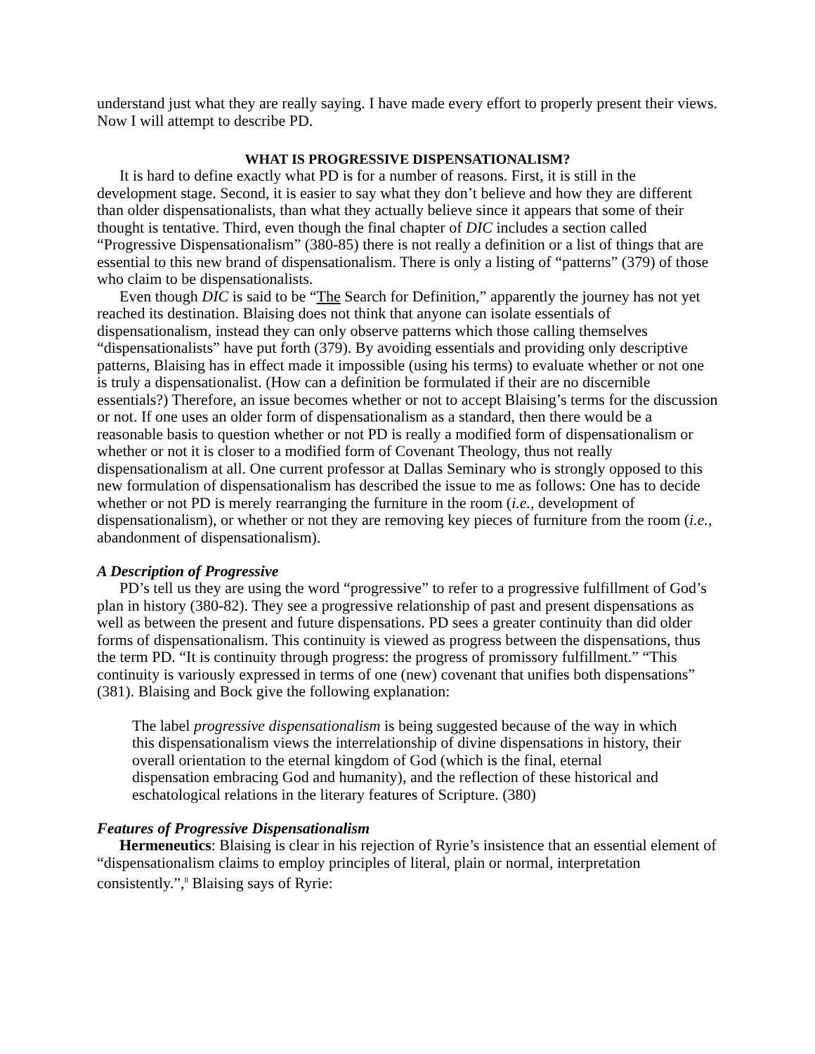understand just what they are really saying. I have made every effort to properly present their views. Now I will attempt to describe PD.
WHAT IS PROGRESSIVE DISPENSATIONALISM?
It is hard to define exactly what PD is for a number of reasons. First, it is still in the development stage. Second, it is easier to say what they don’t believe and how they are different than older dispensationalists, than what they actually believe since it appears that some of their thought is tentative. Third, even though the final chapter of DIC includes a section called “Progressive Dispensationalism” (380-85) there is not really a definition or a list of things that are essential to this new brand of dispensationalism. There is only a listing of “patterns” (379) of those who claim to be dispensationalists.
Even though DIC is said to be “The Search for Definition,” apparently the journey has not yet reached its destination. Blaising does not think that anyone can isolate essentials of dispensationalism, instead they can only observe patterns which those calling themselves “dispensationalists” have put forth (379). By avoiding essentials and providing only descriptive patterns, Blaising has in effect made it impossible (using his terms) to evaluate whether or not one is truly a dispensationalist. (How can a definition be formulated if their are no discernible essentials?) Therefore, an issue becomes whether or not to accept Blaising’s terms for the discussion or not. If one uses an older form of dispensationalism as a standard, then there would be a reasonable basis to question whether or not PD is really a modified form of dispensationalism or whether or not it is closer to a modified form of Covenant Theology, thus not really dispensationalism at all. One current professor at Dallas Seminary who is strongly opposed to this new formulation of dispensationalism has described the issue to me as follows: One has to decide whether or not PD is merely rearranging the furniture in the room (i.e., development of dispensationalism), or whether or not they are removing key pieces of furniture from the room (i.e., abandonment of dispensationalism).
A Description of Progressive
PD’s tell us they are using the word “progressive” to refer to a progressive fulfillment of God’s plan in history (380-82). They see a progressive relationship of past and present dispensations as well as between the present and future dispensations. PD sees a greater continuity than did older forms of dispensationalism. This continuity is viewed as progress between the dispensations, thus the term PD. “It is continuity through progress: the progress of promissory fulfillment.” “This continuity is variously expressed in terms of one (new) covenant that unifies both dispensations” (381). Blaising and Bock give the following explanation:
The label progressive dispensationalism is being suggested because of the way in which this dispensationalism views the interrelationship of divine dispensations in history, their overall orientation to the eternal kingdom of God (which is the final, eternal dispensation embracing God and humanity), and the reflection of these historical and eschatological relations in the literary features of Scripture. (380)
Features of Progressive Dispensationalism
Hermeneutics: Blaising is clear in his rejection of Ryrie’s insistence that an essential element of “dispensationalism claims to employ principles of literal, plain or normal, interpretation consistently.”,<sup>8</sup> Blaising says of Ryrie: